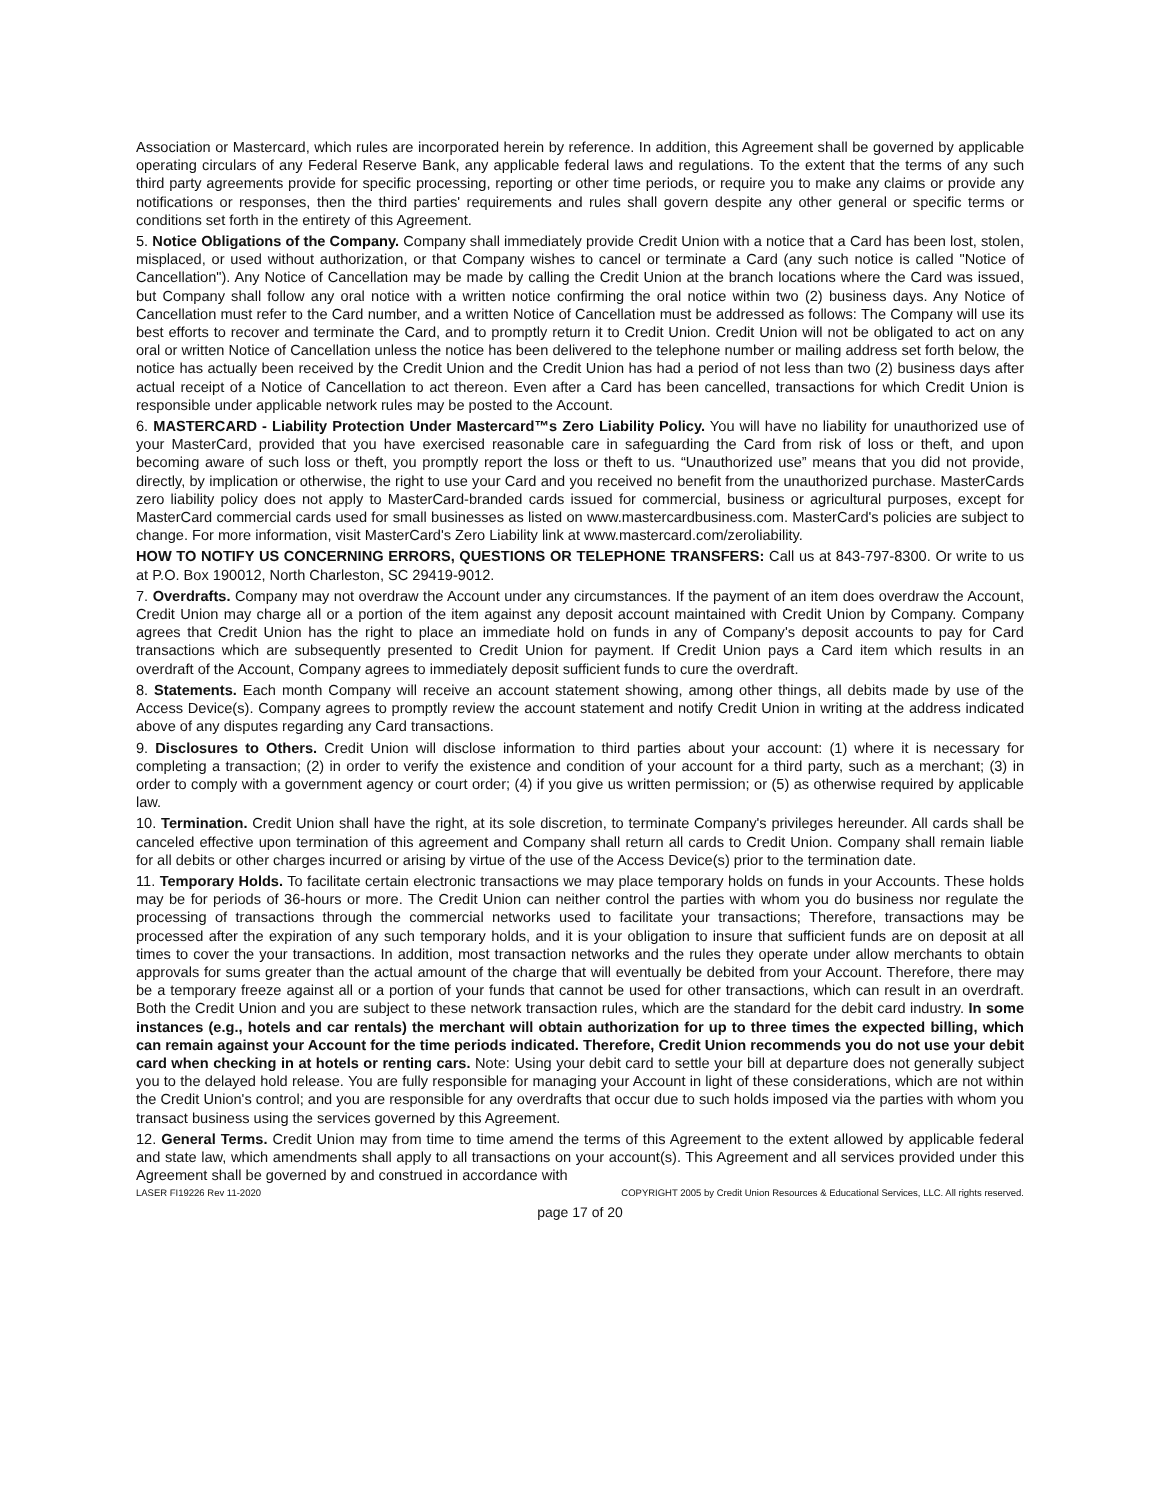Association or Mastercard, which rules are incorporated herein by reference. In addition, this Agreement shall be governed by applicable operating circulars of any Federal Reserve Bank, any applicable federal laws and regulations. To the extent that the terms of any such third party agreements provide for specific processing, reporting or other time periods, or require you to make any claims or provide any notifications or responses, then the third parties' requirements and rules shall govern despite any other general or specific terms or conditions set forth in the entirety of this Agreement.
5. Notice Obligations of the Company. Company shall immediately provide Credit Union with a notice that a Card has been lost, stolen, misplaced, or used without authorization, or that Company wishes to cancel or terminate a Card (any such notice is called "Notice of Cancellation"). Any Notice of Cancellation may be made by calling the Credit Union at the branch locations where the Card was issued, but Company shall follow any oral notice with a written notice confirming the oral notice within two (2) business days. Any Notice of Cancellation must refer to the Card number, and a written Notice of Cancellation must be addressed as follows: The Company will use its best efforts to recover and terminate the Card, and to promptly return it to Credit Union. Credit Union will not be obligated to act on any oral or written Notice of Cancellation unless the notice has been delivered to the telephone number or mailing address set forth below, the notice has actually been received by the Credit Union and the Credit Union has had a period of not less than two (2) business days after actual receipt of a Notice of Cancellation to act thereon. Even after a Card has been cancelled, transactions for which Credit Union is responsible under applicable network rules may be posted to the Account.
6. MASTERCARD - Liability Protection Under Mastercard™s Zero Liability Policy. You will have no liability for unauthorized use of your MasterCard, provided that you have exercised reasonable care in safeguarding the Card from risk of loss or theft, and upon becoming aware of such loss or theft, you promptly report the loss or theft to us. “Unauthorized use” means that you did not provide, directly, by implication or otherwise, the right to use your Card and you received no benefit from the unauthorized purchase. MasterCards zero liability policy does not apply to MasterCard-branded cards issued for commercial, business or agricultural purposes, except for MasterCard commercial cards used for small businesses as listed on www.mastercardbusiness.com. MasterCard's policies are subject to change. For more information, visit MasterCard's Zero Liability link at www.mastercard.com/zeroliability.
HOW TO NOTIFY US CONCERNING ERRORS, QUESTIONS OR TELEPHONE TRANSFERS: Call us at 843-797-8300. Or write to us at P.O. Box 190012, North Charleston, SC 29419-9012.
7. Overdrafts. Company may not overdraw the Account under any circumstances. If the payment of an item does overdraw the Account, Credit Union may charge all or a portion of the item against any deposit account maintained with Credit Union by Company. Company agrees that Credit Union has the right to place an immediate hold on funds in any of Company's deposit accounts to pay for Card transactions which are subsequently presented to Credit Union for payment. If Credit Union pays a Card item which results in an overdraft of the Account, Company agrees to immediately deposit sufficient funds to cure the overdraft.
8. Statements. Each month Company will receive an account statement showing, among other things, all debits made by use of the Access Device(s). Company agrees to promptly review the account statement and notify Credit Union in writing at the address indicated above of any disputes regarding any Card transactions.
9. Disclosures to Others. Credit Union will disclose information to third parties about your account: (1) where it is necessary for completing a transaction; (2) in order to verify the existence and condition of your account for a third party, such as a merchant; (3) in order to comply with a government agency or court order; (4) if you give us written permission; or (5) as otherwise required by applicable law.
10. Termination. Credit Union shall have the right, at its sole discretion, to terminate Company's privileges hereunder. All cards shall be canceled effective upon termination of this agreement and Company shall return all cards to Credit Union. Company shall remain liable for all debits or other charges incurred or arising by virtue of the use of the Access Device(s) prior to the termination date.
11. Temporary Holds. To facilitate certain electronic transactions we may place temporary holds on funds in your Accounts. These holds may be for periods of 36-hours or more. The Credit Union can neither control the parties with whom you do business nor regulate the processing of transactions through the commercial networks used to facilitate your transactions; Therefore, transactions may be processed after the expiration of any such temporary holds, and it is your obligation to insure that sufficient funds are on deposit at all times to cover the your transactions. In addition, most transaction networks and the rules they operate under allow merchants to obtain approvals for sums greater than the actual amount of the charge that will eventually be debited from your Account. Therefore, there may be a temporary freeze against all or a portion of your funds that cannot be used for other transactions, which can result in an overdraft. Both the Credit Union and you are subject to these network transaction rules, which are the standard for the debit card industry. In some instances (e.g., hotels and car rentals) the merchant will obtain authorization for up to three times the expected billing, which can remain against your Account for the time periods indicated. Therefore, Credit Union recommends you do not use your debit card when checking in at hotels or renting cars. Note: Using your debit card to settle your bill at departure does not generally subject you to the delayed hold release. You are fully responsible for managing your Account in light of these considerations, which are not within the Credit Union's control; and you are responsible for any overdrafts that occur due to such holds imposed via the parties with whom you transact business using the services governed by this Agreement.
12. General Terms. Credit Union may from time to time amend the terms of this Agreement to the extent allowed by applicable federal and state law, which amendments shall apply to all transactions on your account(s). This Agreement and all services provided under this Agreement shall be governed by and construed in accordance with
LASER FI19226 Rev 11-2020 COPYRIGHT 2005 by Credit Union Resources & Educational Services, LLC. All rights reserved.
page 17 of 20